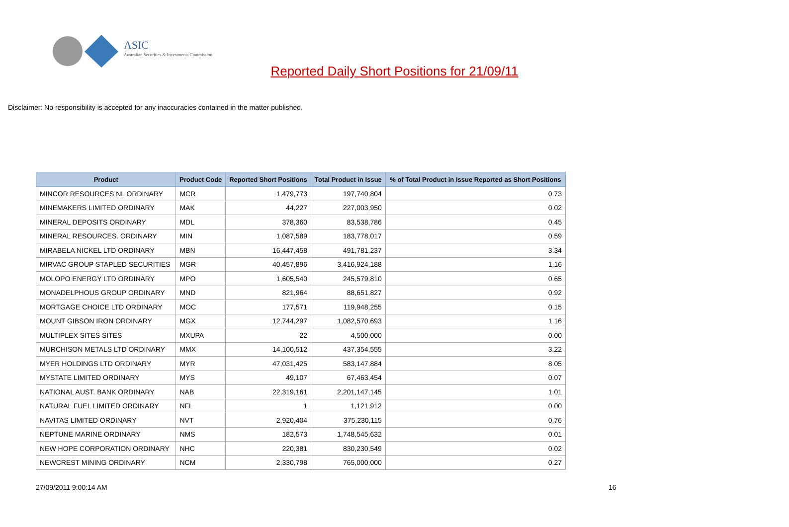ASIC
Australian Securities & Investments Commission
Reported Daily Short Positions for 21/09/11
Disclaimer: No responsibility is accepted for any inaccuracies contained in the matter published.
| Product | Product Code | Reported Short Positions | Total Product in Issue | % of Total Product in Issue Reported as Short Positions |
| --- | --- | --- | --- | --- |
| MINCOR RESOURCES NL ORDINARY | MCR | 1,479,773 | 197,740,804 | 0.73 |
| MINEMAKERS LIMITED ORDINARY | MAK | 44,227 | 227,003,950 | 0.02 |
| MINERAL DEPOSITS ORDINARY | MDL | 378,360 | 83,538,786 | 0.45 |
| MINERAL RESOURCES. ORDINARY | MIN | 1,087,589 | 183,778,017 | 0.59 |
| MIRABELA NICKEL LTD ORDINARY | MBN | 16,447,458 | 491,781,237 | 3.34 |
| MIRVAC GROUP STAPLED SECURITIES | MGR | 40,457,896 | 3,416,924,188 | 1.16 |
| MOLOPO ENERGY LTD ORDINARY | MPO | 1,605,540 | 245,579,810 | 0.65 |
| MONADELPHOUS GROUP ORDINARY | MND | 821,964 | 88,651,827 | 0.92 |
| MORTGAGE CHOICE LTD ORDINARY | MOC | 177,571 | 119,948,255 | 0.15 |
| MOUNT GIBSON IRON ORDINARY | MGX | 12,744,297 | 1,082,570,693 | 1.16 |
| MULTIPLEX SITES SITES | MXUPA | 22 | 4,500,000 | 0.00 |
| MURCHISON METALS LTD ORDINARY | MMX | 14,100,512 | 437,354,555 | 3.22 |
| MYER HOLDINGS LTD ORDINARY | MYR | 47,031,425 | 583,147,884 | 8.05 |
| MYSTATE LIMITED ORDINARY | MYS | 49,107 | 67,463,454 | 0.07 |
| NATIONAL AUST. BANK ORDINARY | NAB | 22,319,161 | 2,201,147,145 | 1.01 |
| NATURAL FUEL LIMITED ORDINARY | NFL | 1 | 1,121,912 | 0.00 |
| NAVITAS LIMITED ORDINARY | NVT | 2,920,404 | 375,230,115 | 0.76 |
| NEPTUNE MARINE ORDINARY | NMS | 182,573 | 1,748,545,632 | 0.01 |
| NEW HOPE CORPORATION ORDINARY | NHC | 220,381 | 830,230,549 | 0.02 |
| NEWCREST MINING ORDINARY | NCM | 2,330,798 | 765,000,000 | 0.27 |
27/09/2011 9:00:14 AM 16